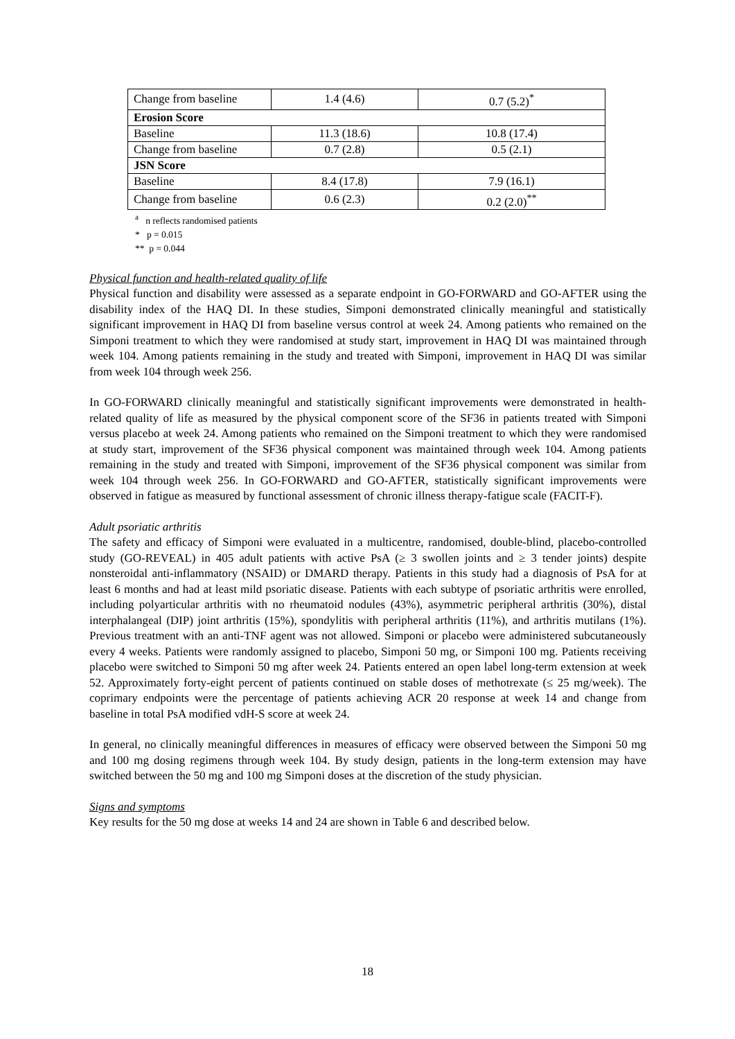| Change from baseline | 1.4 (4.6) | 0.7 (5.2)<sup>*</sup> |
| Erosion Score | | |
| Baseline | 11.3 (18.6) | 10.8 (17.4) |
| Change from baseline | 0.7 (2.8) | 0.5 (2.1) |
| JSN Score | | |
| Baseline | 8.4 (17.8) | 7.9 (16.1) |
| Change from baseline | 0.6 (2.3) | 0.2 (2.0)<sup>**</sup> |
<sup>a</sup> n reflects randomised patients
* p = 0.015
** p = 0.044
Physical function and health-related quality of life
Physical function and disability were assessed as a separate endpoint in GO-FORWARD and GO-AFTER using the disability index of the HAQ DI. In these studies, Simponi demonstrated clinically meaningful and statistically significant improvement in HAQ DI from baseline versus control at week 24. Among patients who remained on the Simponi treatment to which they were randomised at study start, improvement in HAQ DI was maintained through week 104. Among patients remaining in the study and treated with Simponi, improvement in HAQ DI was similar from week 104 through week 256.
In GO-FORWARD clinically meaningful and statistically significant improvements were demonstrated in health-related quality of life as measured by the physical component score of the SF36 in patients treated with Simponi versus placebo at week 24. Among patients who remained on the Simponi treatment to which they were randomised at study start, improvement of the SF36 physical component was maintained through week 104. Among patients remaining in the study and treated with Simponi, improvement of the SF36 physical component was similar from week 104 through week 256. In GO-FORWARD and GO-AFTER, statistically significant improvements were observed in fatigue as measured by functional assessment of chronic illness therapy-fatigue scale (FACIT-F).
Adult psoriatic arthritis
The safety and efficacy of Simponi were evaluated in a multicentre, randomised, double-blind, placebo-controlled study (GO-REVEAL) in 405 adult patients with active PsA (≥ 3 swollen joints and ≥ 3 tender joints) despite nonsteroidal anti-inflammatory (NSAID) or DMARD therapy. Patients in this study had a diagnosis of PsA for at least 6 months and had at least mild psoriatic disease. Patients with each subtype of psoriatic arthritis were enrolled, including polyarticular arthritis with no rheumatoid nodules (43%), asymmetric peripheral arthritis (30%), distal interphalangeal (DIP) joint arthritis (15%), spondylitis with peripheral arthritis (11%), and arthritis mutilans (1%). Previous treatment with an anti-TNF agent was not allowed. Simponi or placebo were administered subcutaneously every 4 weeks. Patients were randomly assigned to placebo, Simponi 50 mg, or Simponi 100 mg. Patients receiving placebo were switched to Simponi 50 mg after week 24. Patients entered an open label long-term extension at week 52. Approximately forty-eight percent of patients continued on stable doses of methotrexate (≤ 25 mg/week). The coprimary endpoints were the percentage of patients achieving ACR 20 response at week 14 and change from baseline in total PsA modified vdH-S score at week 24.
In general, no clinically meaningful differences in measures of efficacy were observed between the Simponi 50 mg and 100 mg dosing regimens through week 104. By study design, patients in the long-term extension may have switched between the 50 mg and 100 mg Simponi doses at the discretion of the study physician.
Signs and symptoms
Key results for the 50 mg dose at weeks 14 and 24 are shown in Table 6 and described below.
18